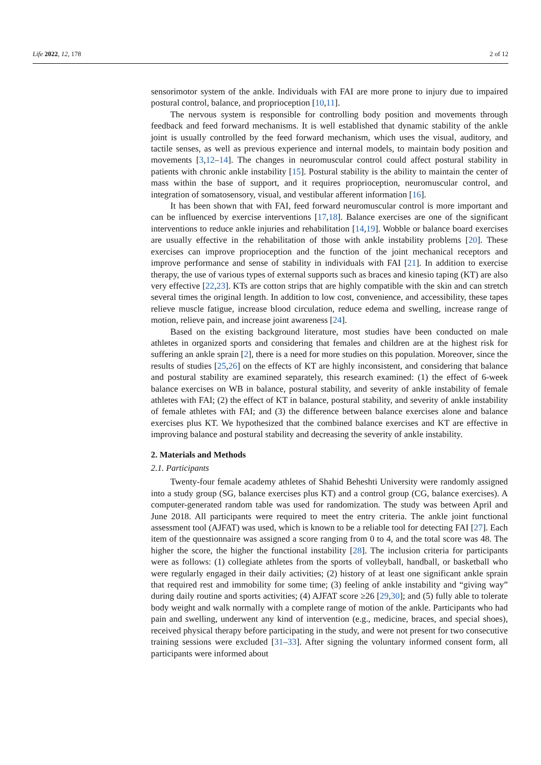Life 2022, 12, 178 2 of 12
sensorimotor system of the ankle. Individuals with FAI are more prone to injury due to impaired postural control, balance, and proprioception [10,11].
The nervous system is responsible for controlling body position and movements through feedback and feed forward mechanisms. It is well established that dynamic stability of the ankle joint is usually controlled by the feed forward mechanism, which uses the visual, auditory, and tactile senses, as well as previous experience and internal models, to maintain body position and movements [3,12–14]. The changes in neuromuscular control could affect postural stability in patients with chronic ankle instability [15]. Postural stability is the ability to maintain the center of mass within the base of support, and it requires proprioception, neuromuscular control, and integration of somatosensory, visual, and vestibular afferent information [16].
It has been shown that with FAI, feed forward neuromuscular control is more important and can be influenced by exercise interventions [17,18]. Balance exercises are one of the significant interventions to reduce ankle injuries and rehabilitation [14,19]. Wobble or balance board exercises are usually effective in the rehabilitation of those with ankle instability problems [20]. These exercises can improve proprioception and the function of the joint mechanical receptors and improve performance and sense of stability in individuals with FAI [21]. In addition to exercise therapy, the use of various types of external supports such as braces and kinesio taping (KT) are also very effective [22,23]. KTs are cotton strips that are highly compatible with the skin and can stretch several times the original length. In addition to low cost, convenience, and accessibility, these tapes relieve muscle fatigue, increase blood circulation, reduce edema and swelling, increase range of motion, relieve pain, and increase joint awareness [24].
Based on the existing background literature, most studies have been conducted on male athletes in organized sports and considering that females and children are at the highest risk for suffering an ankle sprain [2], there is a need for more studies on this population. Moreover, since the results of studies [25,26] on the effects of KT are highly inconsistent, and considering that balance and postural stability are examined separately, this research examined: (1) the effect of 6-week balance exercises on WB in balance, postural stability, and severity of ankle instability of female athletes with FAI; (2) the effect of KT in balance, postural stability, and severity of ankle instability of female athletes with FAI; and (3) the difference between balance exercises alone and balance exercises plus KT. We hypothesized that the combined balance exercises and KT are effective in improving balance and postural stability and decreasing the severity of ankle instability.
2. Materials and Methods
2.1. Participants
Twenty-four female academy athletes of Shahid Beheshti University were randomly assigned into a study group (SG, balance exercises plus KT) and a control group (CG, balance exercises). A computer-generated random table was used for randomization. The study was between April and June 2018. All participants were required to meet the entry criteria. The ankle joint functional assessment tool (AJFAT) was used, which is known to be a reliable tool for detecting FAI [27]. Each item of the questionnaire was assigned a score ranging from 0 to 4, and the total score was 48. The higher the score, the higher the functional instability [28]. The inclusion criteria for participants were as follows: (1) collegiate athletes from the sports of volleyball, handball, or basketball who were regularly engaged in their daily activities; (2) history of at least one significant ankle sprain that required rest and immobility for some time; (3) feeling of ankle instability and “giving way” during daily routine and sports activities; (4) AJFAT score ≥26 [29,30]; and (5) fully able to tolerate body weight and walk normally with a complete range of motion of the ankle. Participants who had pain and swelling, underwent any kind of intervention (e.g., medicine, braces, and special shoes), received physical therapy before participating in the study, and were not present for two consecutive training sessions were excluded [31–33]. After signing the voluntary informed consent form, all participants were informed about